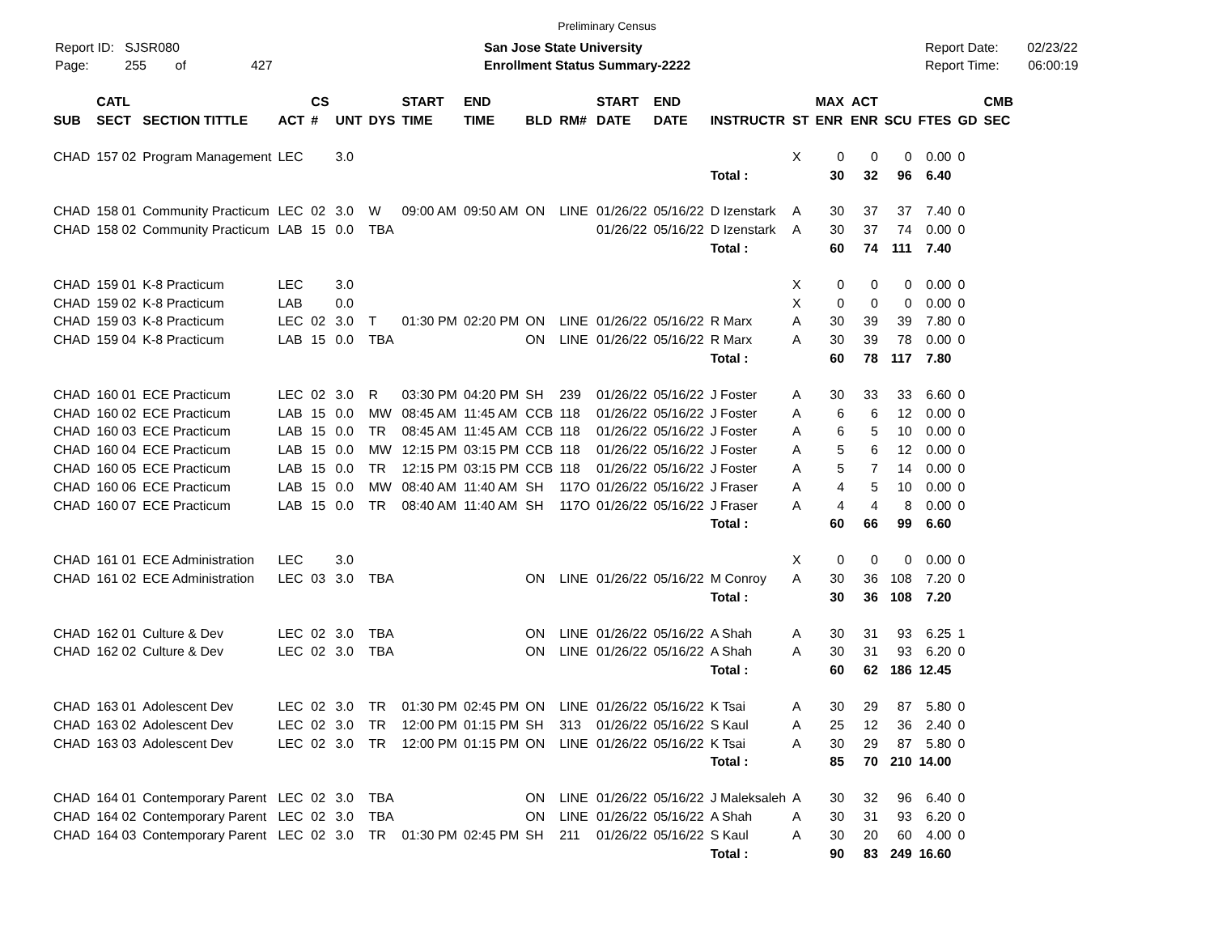Preliminary Census
Report ID: SJSR080
Page: 255 of 427
San Jose State University
Enrollment Status Summary-2222
Report Date: 02/23/22
Report Time: 06:00:19
| | CATL | | | CS | | | START | END | | | START | END | | | MAX | ACT | | | | CMB |
| --- | --- | --- | --- | --- | --- | --- | --- | --- | --- | --- | --- | --- | --- | --- | --- | --- | --- | --- | --- | --- |
| SUB | SECT | SECTION TITTLE | ACT | # | UNT | DYS | TIME | TIME | BLD | RM# | DATE | DATE | INSTRUCTR | ST | ENR | ENR | SCU | FTES | GD | SEC |
| CHAD | 157 02 | Program Management | LEC | | 3.0 | | | | | | | | | X | 0 | 0 | 0 | 0.00 | 0 | |
| | | | | | | | | | | | | | Total : | | 30 | 32 | 96 | 6.40 | | |
| CHAD | 158 01 | Community Practicum | LEC | 02 | 3.0 | W | 09:00 AM | 09:50 AM | ON | LINE | 01/26/22 | 05/16/22 | D Izenstark | A | 30 | 37 | 37 | 7.40 | 0 | |
| CHAD | 158 02 | Community Practicum | LAB | 15 | 0.0 | TBA | | | | | 01/26/22 | 05/16/22 | D Izenstark | A | 30 | 37 | 74 | 0.00 | 0 | |
| | | | | | | | | | | | | | Total : | | 60 | 74 | 111 | 7.40 | | |
| CHAD | 159 01 | K-8 Practicum | LEC | | 3.0 | | | | | | | | | X | 0 | 0 | 0 | 0.00 | 0 | |
| CHAD | 159 02 | K-8 Practicum | LAB | | 0.0 | | | | | | | | | X | 0 | 0 | 0 | 0.00 | 0 | |
| CHAD | 159 03 | K-8 Practicum | LEC | 02 | 3.0 | T | 01:30 PM | 02:20 PM | ON | LINE | 01/26/22 | 05/16/22 | R Marx | A | 30 | 39 | 39 | 7.80 | 0 | |
| CHAD | 159 04 | K-8 Practicum | LAB | 15 | 0.0 | TBA | | | ON | LINE | 01/26/22 | 05/16/22 | R Marx | A | 30 | 39 | 78 | 0.00 | 0 | |
| | | | | | | | | | | | | | Total : | | 60 | 78 | 117 | 7.80 | | |
| CHAD | 160 01 | ECE Practicum | LEC | 02 | 3.0 | R | 03:30 PM | 04:20 PM | SH | 239 | 01/26/22 | 05/16/22 | J Foster | A | 30 | 33 | 33 | 6.60 | 0 | |
| CHAD | 160 02 | ECE Practicum | LAB | 15 | 0.0 | MW | 08:45 AM | 11:45 AM | CCB | 118 | 01/26/22 | 05/16/22 | J Foster | A | 6 | 6 | 12 | 0.00 | 0 | |
| CHAD | 160 03 | ECE Practicum | LAB | 15 | 0.0 | TR | 08:45 AM | 11:45 AM | CCB | 118 | 01/26/22 | 05/16/22 | J Foster | A | 6 | 5 | 10 | 0.00 | 0 | |
| CHAD | 160 04 | ECE Practicum | LAB | 15 | 0.0 | MW | 12:15 PM | 03:15 PM | CCB | 118 | 01/26/22 | 05/16/22 | J Foster | A | 5 | 6 | 12 | 0.00 | 0 | |
| CHAD | 160 05 | ECE Practicum | LAB | 15 | 0.0 | TR | 12:15 PM | 03:15 PM | CCB | 118 | 01/26/22 | 05/16/22 | J Foster | A | 5 | 7 | 14 | 0.00 | 0 | |
| CHAD | 160 06 | ECE Practicum | LAB | 15 | 0.0 | MW | 08:40 AM | 11:40 AM | SH | 117O | 01/26/22 | 05/16/22 | J Fraser | A | 4 | 5 | 10 | 0.00 | 0 | |
| CHAD | 160 07 | ECE Practicum | LAB | 15 | 0.0 | TR | 08:40 AM | 11:40 AM | SH | 117O | 01/26/22 | 05/16/22 | J Fraser | A | 4 | 4 | 8 | 0.00 | 0 | |
| | | | | | | | | | | | | | Total : | | 60 | 66 | 99 | 6.60 | | |
| CHAD | 161 01 | ECE Administration | LEC | | 3.0 | | | | | | | | | X | 0 | 0 | 0 | 0.00 | 0 | |
| CHAD | 161 02 | ECE Administration | LEC | 03 | 3.0 | TBA | | | ON | LINE | 01/26/22 | 05/16/22 | M Conroy | A | 30 | 36 | 108 | 7.20 | 0 | |
| | | | | | | | | | | | | | Total : | | 30 | 36 | 108 | 7.20 | | |
| CHAD | 162 01 | Culture & Dev | LEC | 02 | 3.0 | TBA | | | ON | LINE | 01/26/22 | 05/16/22 | A Shah | A | 30 | 31 | 93 | 6.25 | 1 | |
| CHAD | 162 02 | Culture & Dev | LEC | 02 | 3.0 | TBA | | | ON | LINE | 01/26/22 | 05/16/22 | A Shah | A | 30 | 31 | 93 | 6.20 | 0 | |
| | | | | | | | | | | | | | Total : | | 60 | 62 | 186 | 12.45 | | |
| CHAD | 163 01 | Adolescent Dev | LEC | 02 | 3.0 | TR | 01:30 PM | 02:45 PM | ON | LINE | 01/26/22 | 05/16/22 | K Tsai | A | 30 | 29 | 87 | 5.80 | 0 | |
| CHAD | 163 02 | Adolescent Dev | LEC | 02 | 3.0 | TR | 12:00 PM | 01:15 PM | SH | 313 | 01/26/22 | 05/16/22 | S Kaul | A | 25 | 12 | 36 | 2.40 | 0 | |
| CHAD | 163 03 | Adolescent Dev | LEC | 02 | 3.0 | TR | 12:00 PM | 01:15 PM | ON | LINE | 01/26/22 | 05/16/22 | K Tsai | A | 30 | 29 | 87 | 5.80 | 0 | |
| | | | | | | | | | | | | | Total : | | 85 | 70 | 210 | 14.00 | | |
| CHAD | 164 01 | Contemporary Parent | LEC | 02 | 3.0 | TBA | | | ON | LINE | 01/26/22 | 05/16/22 | J Maleksaleh | A | 30 | 32 | 96 | 6.40 | 0 | |
| CHAD | 164 02 | Contemporary Parent | LEC | 02 | 3.0 | TBA | | | ON | LINE | 01/26/22 | 05/16/22 | A Shah | A | 30 | 31 | 93 | 6.20 | 0 | |
| CHAD | 164 03 | Contemporary Parent | LEC | 02 | 3.0 | TR | 01:30 PM | 02:45 PM | SH | 211 | 01/26/22 | 05/16/22 | S Kaul | A | 30 | 20 | 60 | 4.00 | 0 | |
| | | | | | | | | | | | | | Total : | | 90 | 83 | 249 | 16.60 | | |